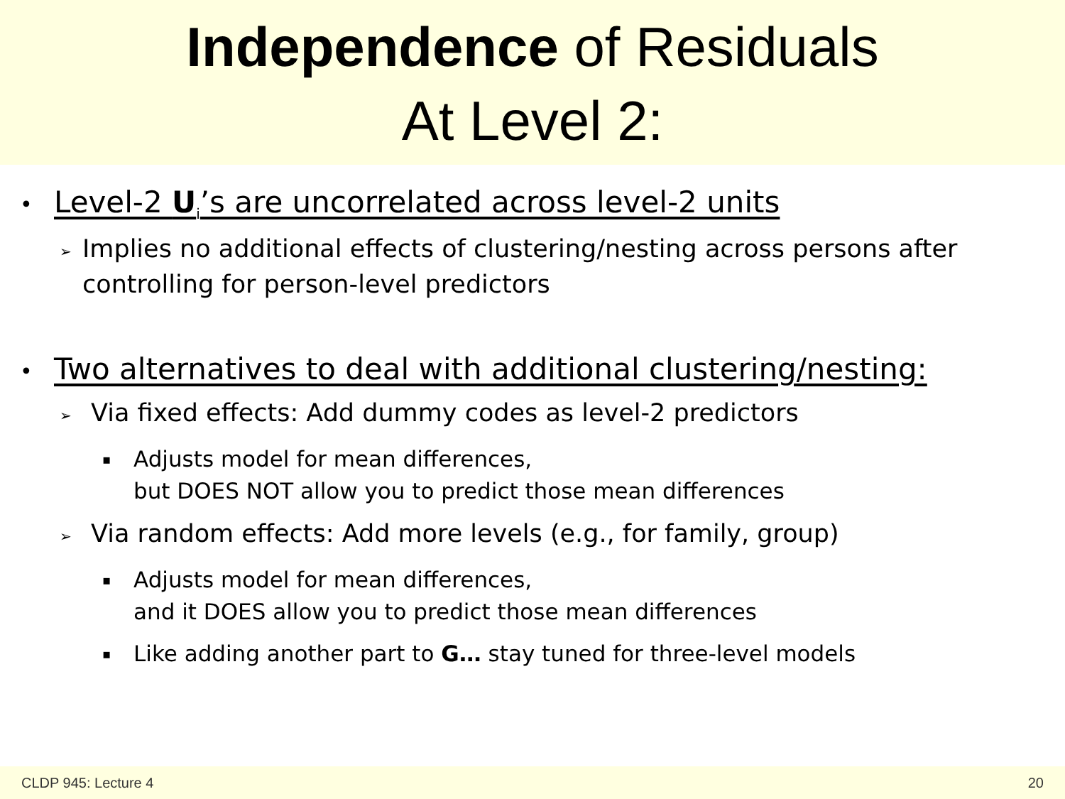Independence of Residuals
At Level 2:
• Level-2 U<sub>i</sub>’s are uncorrelated across level-2 units
➢ Implies no additional effects of clustering/nesting across persons after controlling for person-level predictors
• Two alternatives to deal with additional clustering/nesting:
➢ Via fixed effects: Add dummy codes as level-2 predictors
▪ Adjusts model for mean differences,
but DOES NOT allow you to predict those mean differences
➢ Via random effects: Add more levels (e.g., for family, group)
▪ Adjusts model for mean differences,
and it DOES allow you to predict those mean differences
▪ Like adding another part to G… stay tuned for three-level models
CLDP 945: Lecture 4 20